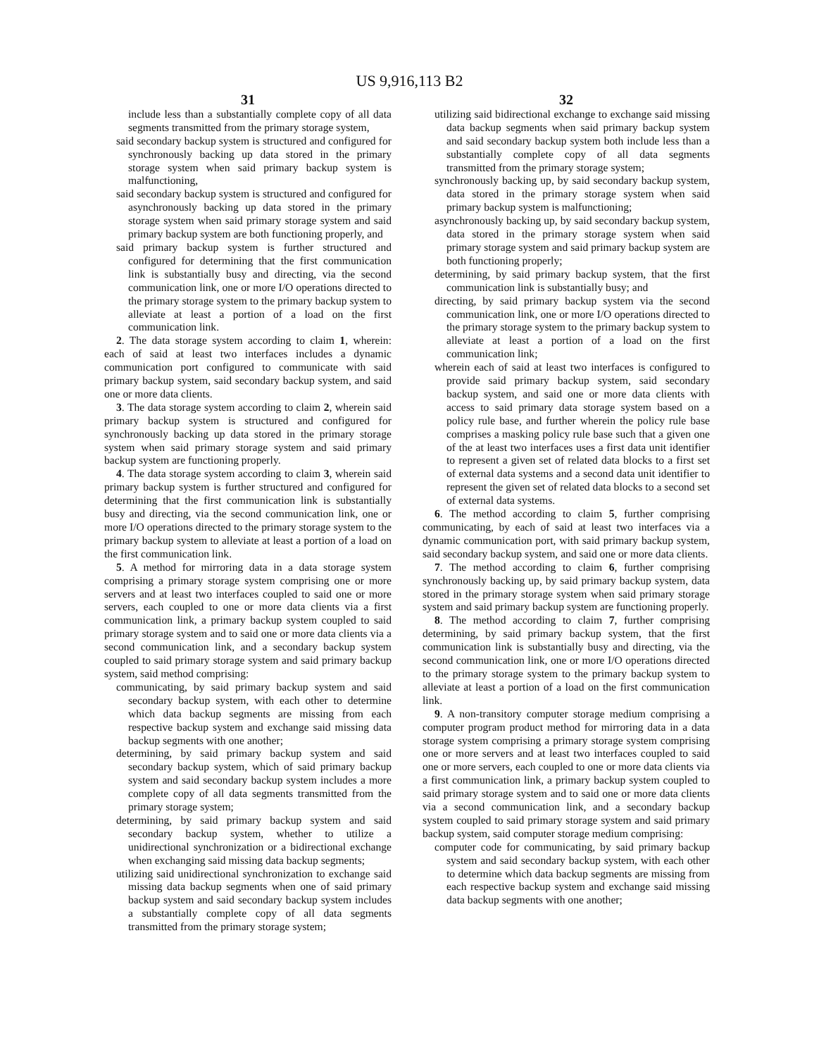US 9,916,113 B2
31
include less than a substantially complete copy of all data segments transmitted from the primary storage system,
said secondary backup system is structured and configured for synchronously backing up data stored in the primary storage system when said primary backup system is malfunctioning,
said secondary backup system is structured and configured for asynchronously backing up data stored in the primary storage system when said primary storage system and said primary backup system are both functioning properly, and
said primary backup system is further structured and configured for determining that the first communication link is substantially busy and directing, via the second communication link, one or more I/O operations directed to the primary storage system to the primary backup system to alleviate at least a portion of a load on the first communication link.
2. The data storage system according to claim 1, wherein: each of said at least two interfaces includes a dynamic communication port configured to communicate with said primary backup system, said secondary backup system, and said one or more data clients.
3. The data storage system according to claim 2, wherein said primary backup system is structured and configured for synchronously backing up data stored in the primary storage system when said primary storage system and said primary backup system are functioning properly.
4. The data storage system according to claim 3, wherein said primary backup system is further structured and configured for determining that the first communication link is substantially busy and directing, via the second communication link, one or more I/O operations directed to the primary storage system to the primary backup system to alleviate at least a portion of a load on the first communication link.
5. A method for mirroring data in a data storage system comprising a primary storage system comprising one or more servers and at least two interfaces coupled to said one or more servers, each coupled to one or more data clients via a first communication link, a primary backup system coupled to said primary storage system and to said one or more data clients via a second communication link, and a secondary backup system coupled to said primary storage system and said primary backup system, said method comprising:
communicating, by said primary backup system and said secondary backup system, with each other to determine which data backup segments are missing from each respective backup system and exchange said missing data backup segments with one another;
determining, by said primary backup system and said secondary backup system, which of said primary backup system and said secondary backup system includes a more complete copy of all data segments transmitted from the primary storage system;
determining, by said primary backup system and said secondary backup system, whether to utilize a unidirectional synchronization or a bidirectional exchange when exchanging said missing data backup segments;
utilizing said unidirectional synchronization to exchange said missing data backup segments when one of said primary backup system and said secondary backup system includes a substantially complete copy of all data segments transmitted from the primary storage system;
32
utilizing said bidirectional exchange to exchange said missing data backup segments when said primary backup system and said secondary backup system both include less than a substantially complete copy of all data segments transmitted from the primary storage system;
synchronously backing up, by said secondary backup system, data stored in the primary storage system when said primary backup system is malfunctioning;
asynchronously backing up, by said secondary backup system, data stored in the primary storage system when said primary storage system and said primary backup system are both functioning properly;
determining, by said primary backup system, that the first communication link is substantially busy; and
directing, by said primary backup system via the second communication link, one or more I/O operations directed to the primary storage system to the primary backup system to alleviate at least a portion of a load on the first communication link;
wherein each of said at least two interfaces is configured to provide said primary backup system, said secondary backup system, and said one or more data clients with access to said primary data storage system based on a policy rule base, and further wherein the policy rule base comprises a masking policy rule base such that a given one of the at least two interfaces uses a first data unit identifier to represent a given set of related data blocks to a first set of external data systems and a second data unit identifier to represent the given set of related data blocks to a second set of external data systems.
6. The method according to claim 5, further comprising communicating, by each of said at least two interfaces via a dynamic communication port, with said primary backup system, said secondary backup system, and said one or more data clients.
7. The method according to claim 6, further comprising synchronously backing up, by said primary backup system, data stored in the primary storage system when said primary storage system and said primary backup system are functioning properly.
8. The method according to claim 7, further comprising determining, by said primary backup system, that the first communication link is substantially busy and directing, via the second communication link, one or more I/O operations directed to the primary storage system to the primary backup system to alleviate at least a portion of a load on the first communication link.
9. A non-transitory computer storage medium comprising a computer program product method for mirroring data in a data storage system comprising a primary storage system comprising one or more servers and at least two interfaces coupled to said one or more servers, each coupled to one or more data clients via a first communication link, a primary backup system coupled to said primary storage system and to said one or more data clients via a second communication link, and a secondary backup system coupled to said primary storage system and said primary backup system, said computer storage medium comprising:
computer code for communicating, by said primary backup system and said secondary backup system, with each other to determine which data backup segments are missing from each respective backup system and exchange said missing data backup segments with one another;